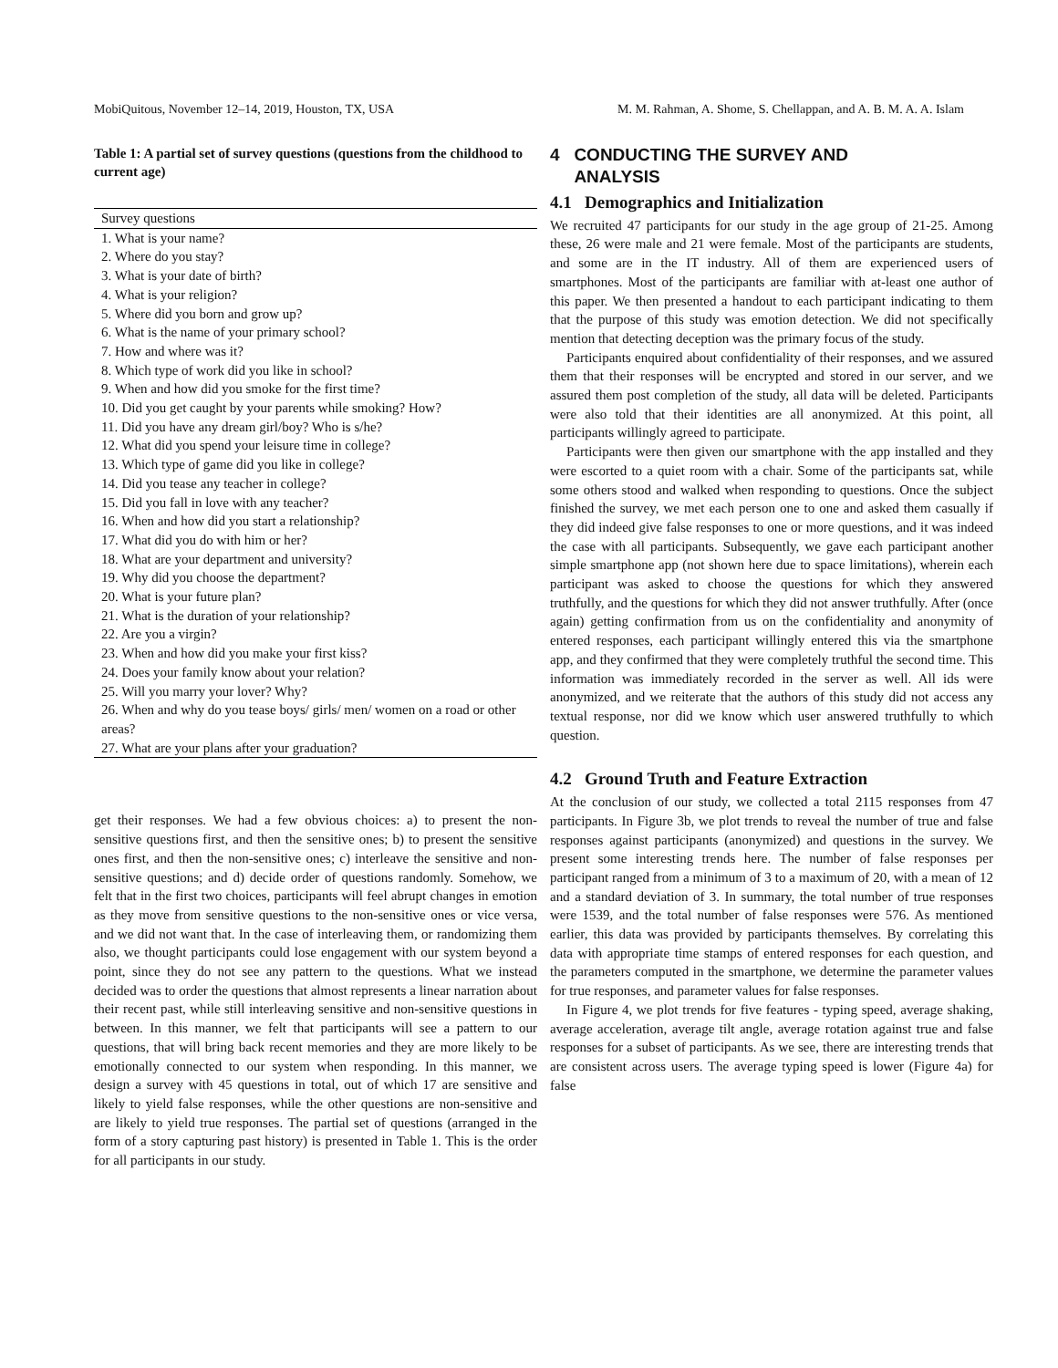MobiQuitous, November 12–14, 2019, Houston, TX, USA M. M. Rahman, A. Shome, S. Chellappan, and A. B. M. A. A. Islam
Table 1: A partial set of survey questions (questions from the childhood to current age)
| Survey questions |
| --- |
| 1. What is your name? |
| 2. Where do you stay? |
| 3. What is your date of birth? |
| 4. What is your religion? |
| 5. Where did you born and grow up? |
| 6. What is the name of your primary school? |
| 7. How and where was it? |
| 8. Which type of work did you like in school? |
| 9. When and how did you smoke for the first time? |
| 10. Did you get caught by your parents while smoking? How? |
| 11. Did you have any dream girl/boy? Who is s/he? |
| 12. What did you spend your leisure time in college? |
| 13. Which type of game did you like in college? |
| 14. Did you tease any teacher in college? |
| 15. Did you fall in love with any teacher? |
| 16. When and how did you start a relationship? |
| 17. What did you do with him or her? |
| 18. What are your department and university? |
| 19. Why did you choose the department? |
| 20. What is your future plan? |
| 21. What is the duration of your relationship? |
| 22. Are you a virgin? |
| 23. When and how did you make your first kiss? |
| 24. Does your family know about your relation? |
| 25. Will you marry your lover? Why? |
| 26. When and why do you tease boys/ girls/ men/ women on a road or other areas? |
| 27. What are your plans after your graduation? |
get their responses. We had a few obvious choices: a) to present the non-sensitive questions first, and then the sensitive ones; b) to present the sensitive ones first, and then the non-sensitive ones; c) interleave the sensitive and non-sensitive questions; and d) decide order of questions randomly. Somehow, we felt that in the first two choices, participants will feel abrupt changes in emotion as they move from sensitive questions to the non-sensitive ones or vice versa, and we did not want that. In the case of interleaving them, or randomizing them also, we thought participants could lose engagement with our system beyond a point, since they do not see any pattern to the questions. What we instead decided was to order the questions that almost represents a linear narration about their recent past, while still interleaving sensitive and non-sensitive questions in between. In this manner, we felt that participants will see a pattern to our questions, that will bring back recent memories and they are more likely to be emotionally connected to our system when responding. In this manner, we design a survey with 45 questions in total, out of which 17 are sensitive and likely to yield false responses, while the other questions are non-sensitive and are likely to yield true responses. The partial set of questions (arranged in the form of a story capturing past history) is presented in Table 1. This is the order for all participants in our study.
4 CONDUCTING THE SURVEY AND
ANALYSIS
4.1 Demographics and Initialization
We recruited 47 participants for our study in the age group of 21-25. Among these, 26 were male and 21 were female. Most of the participants are students, and some are in the IT industry. All of them are experienced users of smartphones. Most of the participants are familiar with at-least one author of this paper. We then presented a handout to each participant indicating to them that the purpose of this study was emotion detection. We did not specifically mention that detecting deception was the primary focus of the study.
Participants enquired about confidentiality of their responses, and we assured them that their responses will be encrypted and stored in our server, and we assured them post completion of the study, all data will be deleted. Participants were also told that their identities are all anonymized. At this point, all participants willingly agreed to participate.
Participants were then given our smartphone with the app installed and they were escorted to a quiet room with a chair. Some of the participants sat, while some others stood and walked when responding to questions. Once the subject finished the survey, we met each person one to one and asked them casually if they did indeed give false responses to one or more questions, and it was indeed the case with all participants. Subsequently, we gave each participant another simple smartphone app (not shown here due to space limitations), wherein each participant was asked to choose the questions for which they answered truthfully, and the questions for which they did not answer truthfully. After (once again) getting confirmation from us on the confidentiality and anonymity of entered responses, each participant willingly entered this via the smartphone app, and they confirmed that they were completely truthful the second time. This information was immediately recorded in the server as well. All ids were anonymized, and we reiterate that the authors of this study did not access any textual response, nor did we know which user answered truthfully to which question.
4.2 Ground Truth and Feature Extraction
At the conclusion of our study, we collected a total 2115 responses from 47 participants. In Figure 3b, we plot trends to reveal the number of true and false responses against participants (anonymized) and questions in the survey. We present some interesting trends here. The number of false responses per participant ranged from a minimum of 3 to a maximum of 20, with a mean of 12 and a standard deviation of 3. In summary, the total number of true responses were 1539, and the total number of false responses were 576. As mentioned earlier, this data was provided by participants themselves. By correlating this data with appropriate time stamps of entered responses for each question, and the parameters computed in the smartphone, we determine the parameter values for true responses, and parameter values for false responses.
In Figure 4, we plot trends for five features - typing speed, average shaking, average acceleration, average tilt angle, average rotation against true and false responses for a subset of participants. As we see, there are interesting trends that are consistent across users. The average typing speed is lower (Figure 4a) for false